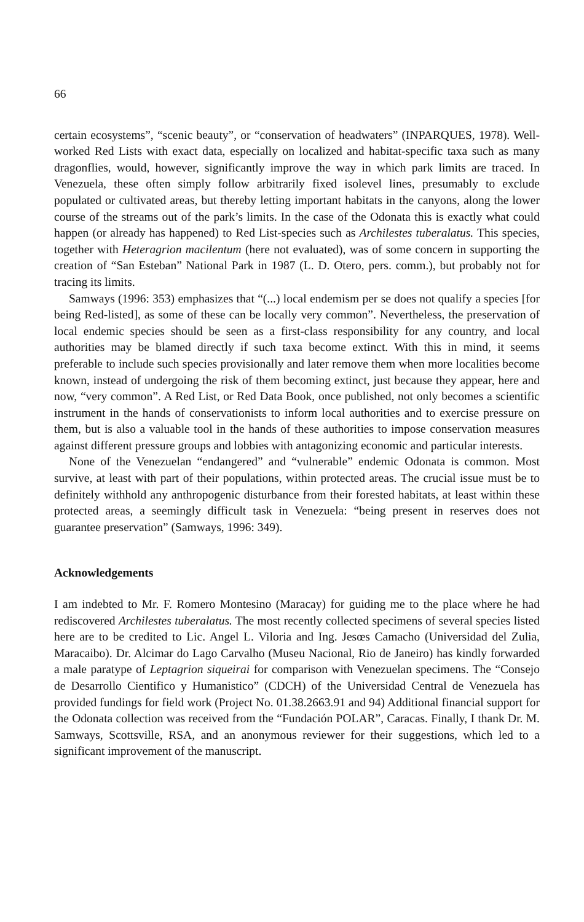66
certain ecosystems”, “scenic beauty”, or “conservation of headwaters” (INPARQUES, 1978). Well-worked Red Lists with exact data, especially on localized and habitat-specific taxa such as many dragonflies, would, however, significantly improve the way in which park limits are traced. In Venezuela, these often simply follow arbitrarily fixed isolevel lines, presumably to exclude populated or cultivated areas, but thereby letting important habitats in the canyons, along the lower course of the streams out of the park’s limits. In the case of the Odonata this is exactly what could happen (or already has happened) to Red List-species such as Archilestes tuberalatus. This species, together with Heteragrion macilentum (here not evaluated), was of some concern in supporting the creation of “San Esteban” National Park in 1987 (L. D. Otero, pers. comm.), but probably not for tracing its limits.
Samways (1996: 353) emphasizes that “(...) local endemism per se does not qualify a species [for being Red-listed], as some of these can be locally very common”. Nevertheless, the preservation of local endemic species should be seen as a first-class responsibility for any country, and local authorities may be blamed directly if such taxa become extinct. With this in mind, it seems preferable to include such species provisionally and later remove them when more localities become known, instead of undergoing the risk of them becoming extinct, just because they appear, here and now, “very common”. A Red List, or Red Data Book, once published, not only becomes a scientific instrument in the hands of conservationists to inform local authorities and to exercise pressure on them, but is also a valuable tool in the hands of these authorities to impose conservation measures against different pressure groups and lobbies with antagonizing economic and particular interests.
None of the Venezuelan “endangered” and “vulnerable” endemic Odonata is common. Most survive, at least with part of their populations, within protected areas. The crucial issue must be to definitely withhold any anthropogenic disturbance from their forested habitats, at least within these protected areas, a seemingly difficult task in Venezuela: “being present in reserves does not guarantee preservation” (Samways, 1996: 349).
Acknowledgements
I am indebted to Mr. F. Romero Montesino (Maracay) for guiding me to the place where he had rediscovered Archilestes tuberalatus. The most recently collected specimens of several species listed here are to be credited to Lic. Angel L. Viloria and Ing. Jesœs Camacho (Universidad del Zulia, Maracaibo). Dr. Alcimar do Lago Carvalho (Museu Nacional, Rio de Janeiro) has kindly forwarded a male paratype of Leptagrion siqueirai for comparison with Venezuelan specimens. The “Consejo de Desarrollo Cientifico y Humanistico” (CDCH) of the Universidad Central de Venezuela has provided fundings for field work (Project No. 01.38.2663.91 and 94) Additional financial support for the Odonata collection was received from the “Fundación POLAR”, Caracas. Finally, I thank Dr. M. Samways, Scottsville, RSA, and an anonymous reviewer for their suggestions, which led to a significant improvement of the manuscript.